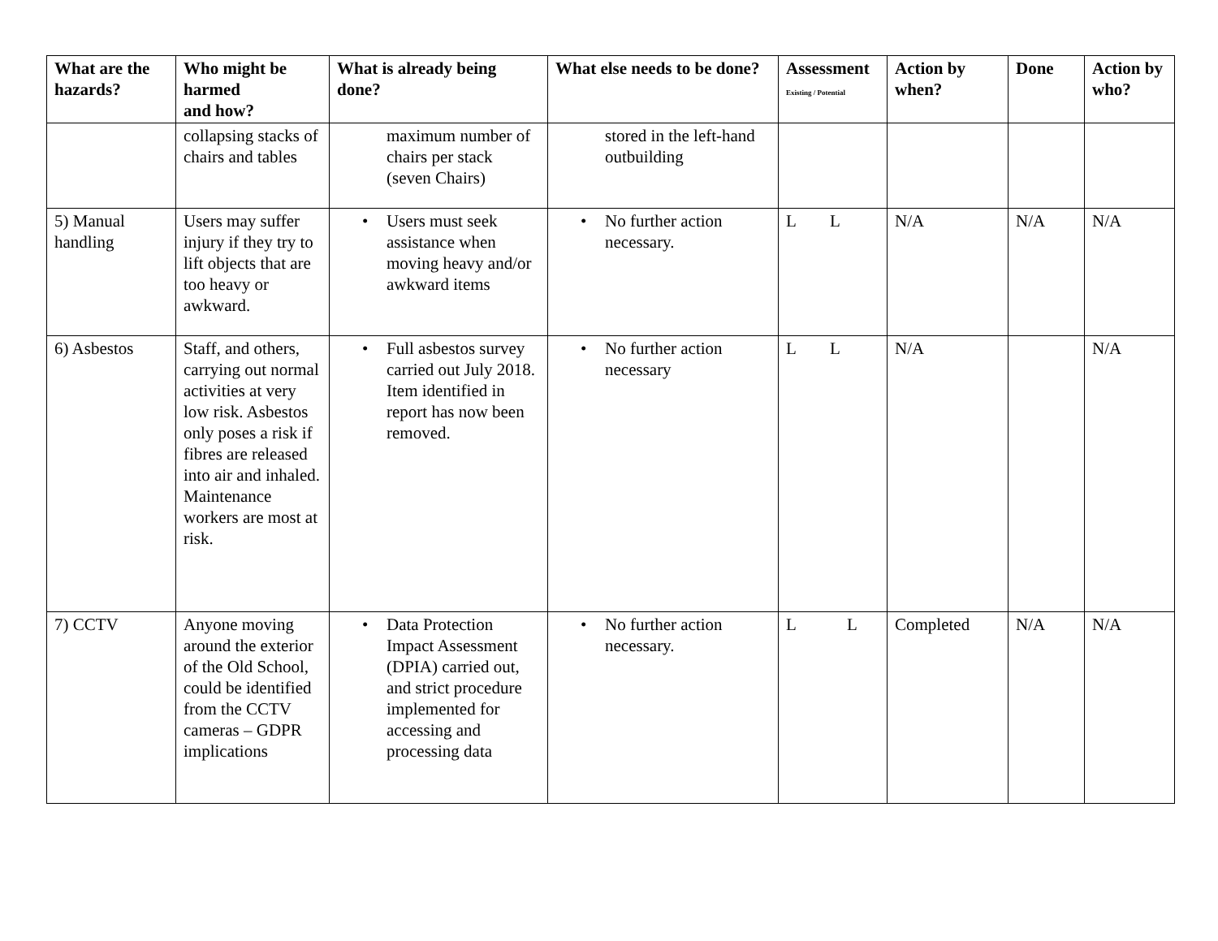| What are the hazards? | Who might be harmed and how? | What is already being done? | What else needs to be done? | Assessment Existing / Potential | Action by when? | Done | Action by who? |
| --- | --- | --- | --- | --- | --- | --- | --- |
| | collapsing stacks of chairs and tables | maximum number of chairs per stack (seven Chairs) | stored in the left-hand outbuilding | | | | |
| 5) Manual handling | Users may suffer injury if they try to lift objects that are too heavy or awkward. | • Users must seek assistance when moving heavy and/or awkward items | • No further action necessary. | L L | N/A | N/A | N/A |
| 6) Asbestos | Staff, and others, carrying out normal activities at very low risk. Asbestos only poses a risk if fibres are released into air and inhaled. Maintenance workers are most at risk. | • Full asbestos survey carried out July 2018. Item identified in report has now been removed. | • No further action necessary | L L | N/A | | N/A |
| 7) CCTV | Anyone moving around the exterior of the Old School, could be identified from the CCTV cameras – GDPR implications | • Data Protection Impact Assessment (DPIA) carried out, and strict procedure implemented for accessing and processing data | • No further action necessary. | L L | Completed | N/A | N/A |